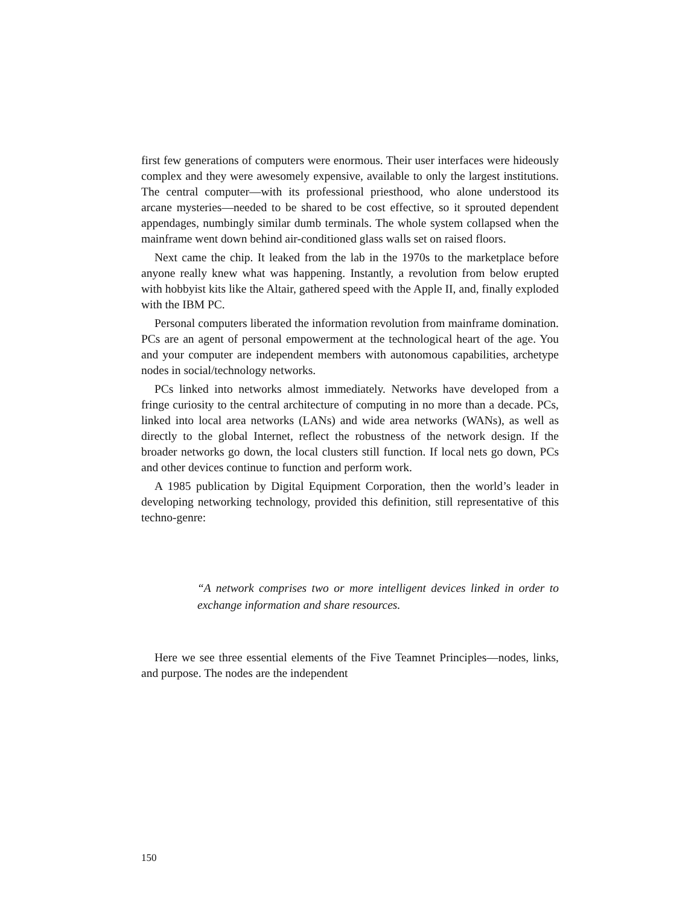first few generations of computers were enormous. Their user interfaces were hideously complex and they were awesomely expensive, available to only the largest institutions. The central computer—with its professional priesthood, who alone understood its arcane mysteries—needed to be shared to be cost effective, so it sprouted dependent appendages, numbingly similar dumb terminals. The whole system collapsed when the mainframe went down behind air-conditioned glass walls set on raised floors.
Next came the chip. It leaked from the lab in the 1970s to the marketplace before anyone really knew what was happening. Instantly, a revolution from below erupted with hobbyist kits like the Altair, gathered speed with the Apple II, and, finally exploded with the IBM PC.
Personal computers liberated the information revolution from mainframe domination. PCs are an agent of personal empowerment at the technological heart of the age. You and your computer are independent members with autonomous capabilities, archetype nodes in social/technology networks.
PCs linked into networks almost immediately. Networks have developed from a fringe curiosity to the central architecture of computing in no more than a decade. PCs, linked into local area networks (LANs) and wide area networks (WANs), as well as directly to the global Internet, reflect the robustness of the network design. If the broader networks go down, the local clusters still function. If local nets go down, PCs and other devices continue to function and perform work.
A 1985 publication by Digital Equipment Corporation, then the world’s leader in developing networking technology, provided this definition, still representative of this techno-genre:
“A network comprises two or more intelligent devices linked in order to exchange information and share resources.
Here we see three essential elements of the Five Teamnet Principles—nodes, links, and purpose. The nodes are the independent
150